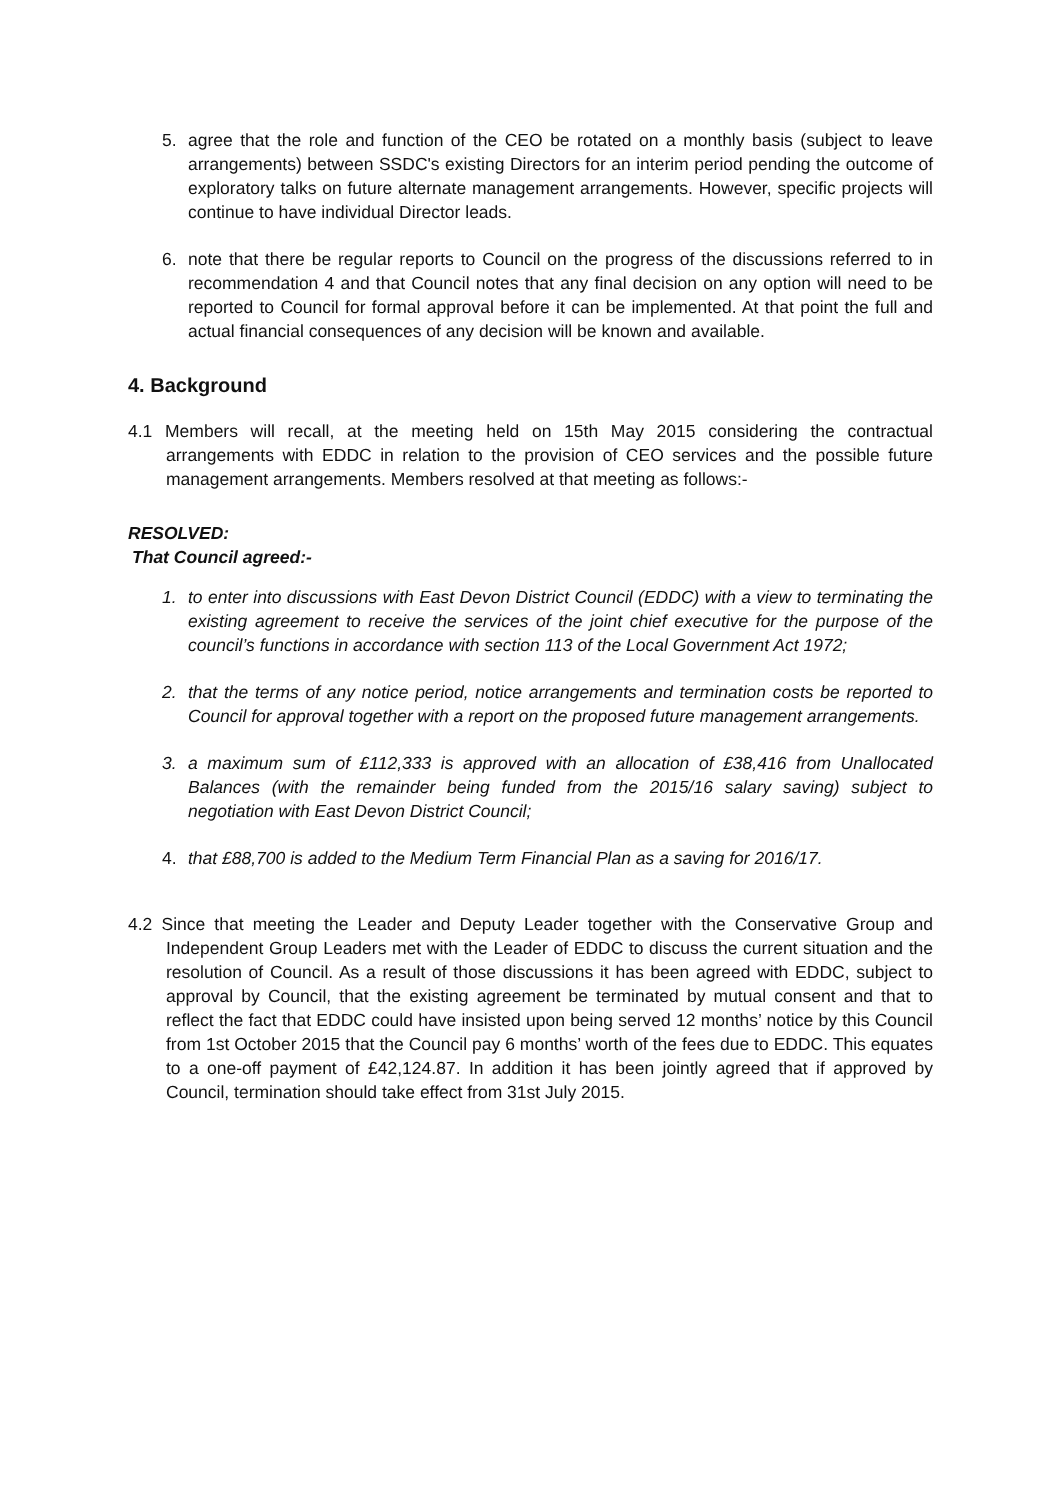5. agree that the role and function of the CEO be rotated on a monthly basis (subject to leave arrangements) between SSDC's existing Directors for an interim period pending the outcome of exploratory talks on future alternate management arrangements. However, specific projects will continue to have individual Director leads.
6. note that there be regular reports to Council on the progress of the discussions referred to in recommendation 4 and that Council notes that any final decision on any option will need to be reported to Council for formal approval before it can be implemented. At that point the full and actual financial consequences of any decision will be known and available.
4. Background
4.1 Members will recall, at the meeting held on 15th May 2015 considering the contractual arrangements with EDDC in relation to the provision of CEO services and the possible future management arrangements. Members resolved at that meeting as follows:-
RESOLVED:
That Council agreed:-
1. to enter into discussions with East Devon District Council (EDDC) with a view to terminating the existing agreement to receive the services of the joint chief executive for the purpose of the council’s functions in accordance with section 113 of the Local Government Act 1972;
2. that the terms of any notice period, notice arrangements and termination costs be reported to Council for approval together with a report on the proposed future management arrangements.
3. a maximum sum of £112,333 is approved with an allocation of £38,416 from Unallocated Balances (with the remainder being funded from the 2015/16 salary saving) subject to negotiation with East Devon District Council;
4. that £88,700 is added to the Medium Term Financial Plan as a saving for 2016/17.
4.2 Since that meeting the Leader and Deputy Leader together with the Conservative Group and Independent Group Leaders met with the Leader of EDDC to discuss the current situation and the resolution of Council. As a result of those discussions it has been agreed with EDDC, subject to approval by Council, that the existing agreement be terminated by mutual consent and that to reflect the fact that EDDC could have insisted upon being served 12 months’ notice by this Council from 1st October 2015 that the Council pay 6 months’ worth of the fees due to EDDC. This equates to a one-off payment of £42,124.87. In addition it has been jointly agreed that if approved by Council, termination should take effect from 31st July 2015.